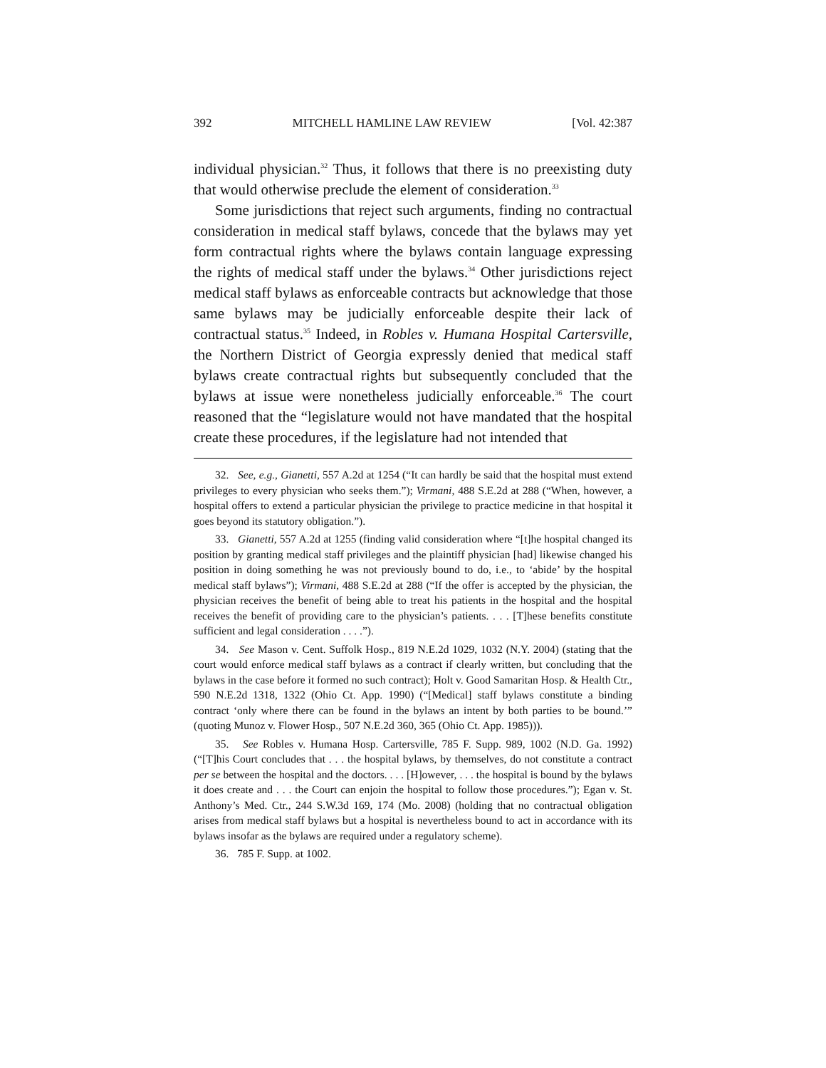392 MITCHELL HAMLINE LAW REVIEW [Vol. 42:387
individual physician.<sup>32</sup> Thus, it follows that there is no preexisting duty that would otherwise preclude the element of consideration.<sup>33</sup>
Some jurisdictions that reject such arguments, finding no contractual consideration in medical staff bylaws, concede that the bylaws may yet form contractual rights where the bylaws contain language expressing the rights of medical staff under the bylaws.<sup>34</sup> Other jurisdictions reject medical staff bylaws as enforceable contracts but acknowledge that those same bylaws may be judicially enforceable despite their lack of contractual status.<sup>35</sup> Indeed, in Robles v. Humana Hospital Cartersville, the Northern District of Georgia expressly denied that medical staff bylaws create contractual rights but subsequently concluded that the bylaws at issue were nonetheless judicially enforceable.<sup>36</sup> The court reasoned that the “legislature would not have mandated that the hospital create these procedures, if the legislature had not intended that
32. See, e.g., Gianetti, 557 A.2d at 1254 (“It can hardly be said that the hospital must extend privileges to every physician who seeks them.”); Virmani, 488 S.E.2d at 288 (“When, however, a hospital offers to extend a particular physician the privilege to practice medicine in that hospital it goes beyond its statutory obligation.”).
33. Gianetti, 557 A.2d at 1255 (finding valid consideration where “[t]he hospital changed its position by granting medical staff privileges and the plaintiff physician [had] likewise changed his position in doing something he was not previously bound to do, i.e., to ‘abide’ by the hospital medical staff bylaws”); Virmani, 488 S.E.2d at 288 (“If the offer is accepted by the physician, the physician receives the benefit of being able to treat his patients in the hospital and the hospital receives the benefit of providing care to the physician’s patients. . . . [T]hese benefits constitute sufficient and legal consideration . . . .”).
34. See Mason v. Cent. Suffolk Hosp., 819 N.E.2d 1029, 1032 (N.Y. 2004) (stating that the court would enforce medical staff bylaws as a contract if clearly written, but concluding that the bylaws in the case before it formed no such contract); Holt v. Good Samaritan Hosp. & Health Ctr., 590 N.E.2d 1318, 1322 (Ohio Ct. App. 1990) (“[Medical] staff bylaws constitute a binding contract ‘only where there can be found in the bylaws an intent by both parties to be bound.’” (quoting Munoz v. Flower Hosp., 507 N.E.2d 360, 365 (Ohio Ct. App. 1985))).
35. See Robles v. Humana Hosp. Cartersville, 785 F. Supp. 989, 1002 (N.D. Ga. 1992) (“[T]his Court concludes that . . . the hospital bylaws, by themselves, do not constitute a contract per se between the hospital and the doctors. . . . [H]owever, . . . the hospital is bound by the bylaws it does create and . . . the Court can enjoin the hospital to follow those procedures.”); Egan v. St. Anthony’s Med. Ctr., 244 S.W.3d 169, 174 (Mo. 2008) (holding that no contractual obligation arises from medical staff bylaws but a hospital is nevertheless bound to act in accordance with its bylaws insofar as the bylaws are required under a regulatory scheme).
36. 785 F. Supp. at 1002.